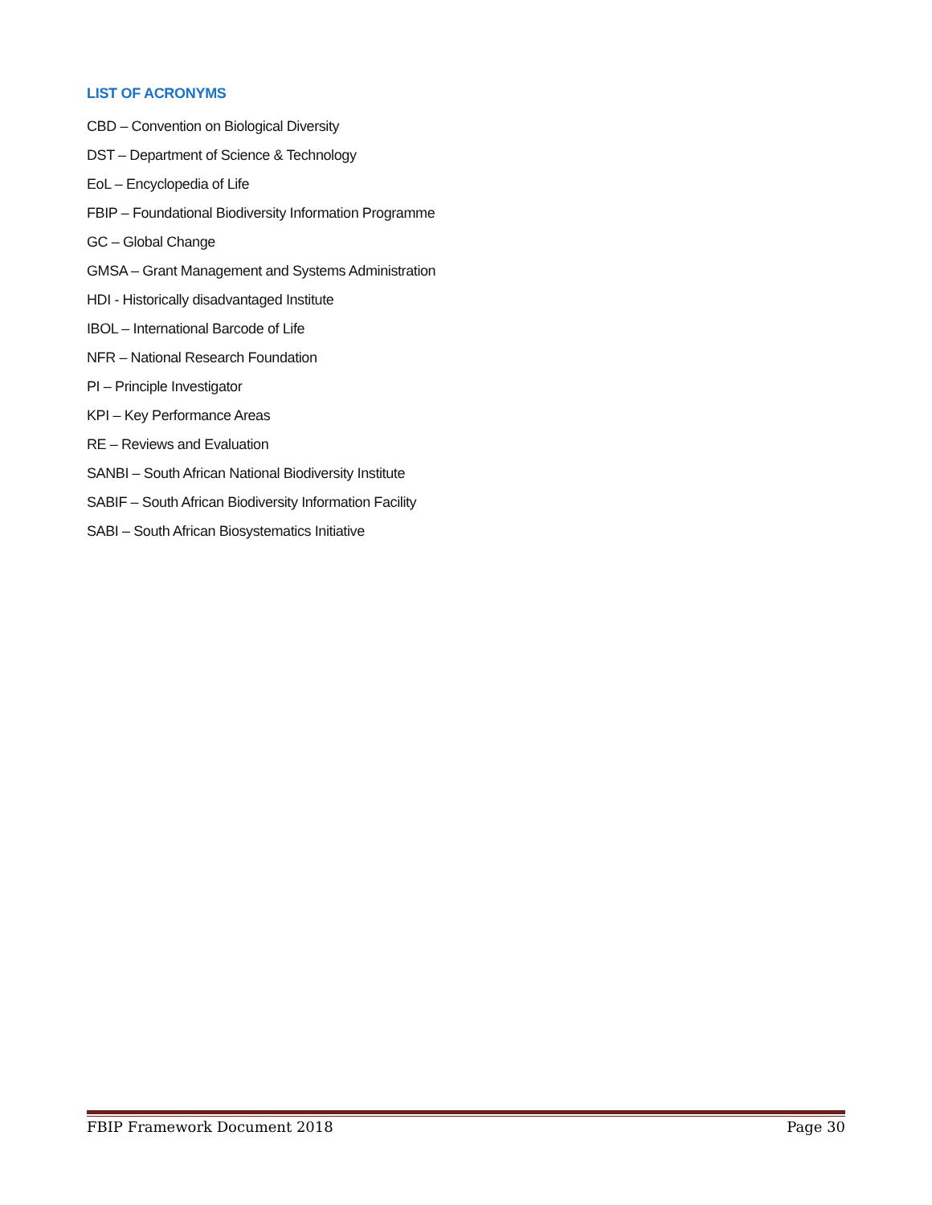LIST OF ACRONYMS
CBD – Convention on Biological Diversity
DST – Department of Science & Technology
EoL – Encyclopedia of Life
FBIP – Foundational Biodiversity Information Programme
GC – Global Change
GMSA – Grant Management and Systems Administration
HDI - Historically disadvantaged Institute
IBOL – International Barcode of Life
NFR – National Research Foundation
PI – Principle Investigator
KPI – Key Performance Areas
RE – Reviews and Evaluation
SANBI – South African National Biodiversity Institute
SABIF – South African Biodiversity Information Facility
SABI – South African Biosystematics Initiative
FBIP Framework Document 2018 Page 30